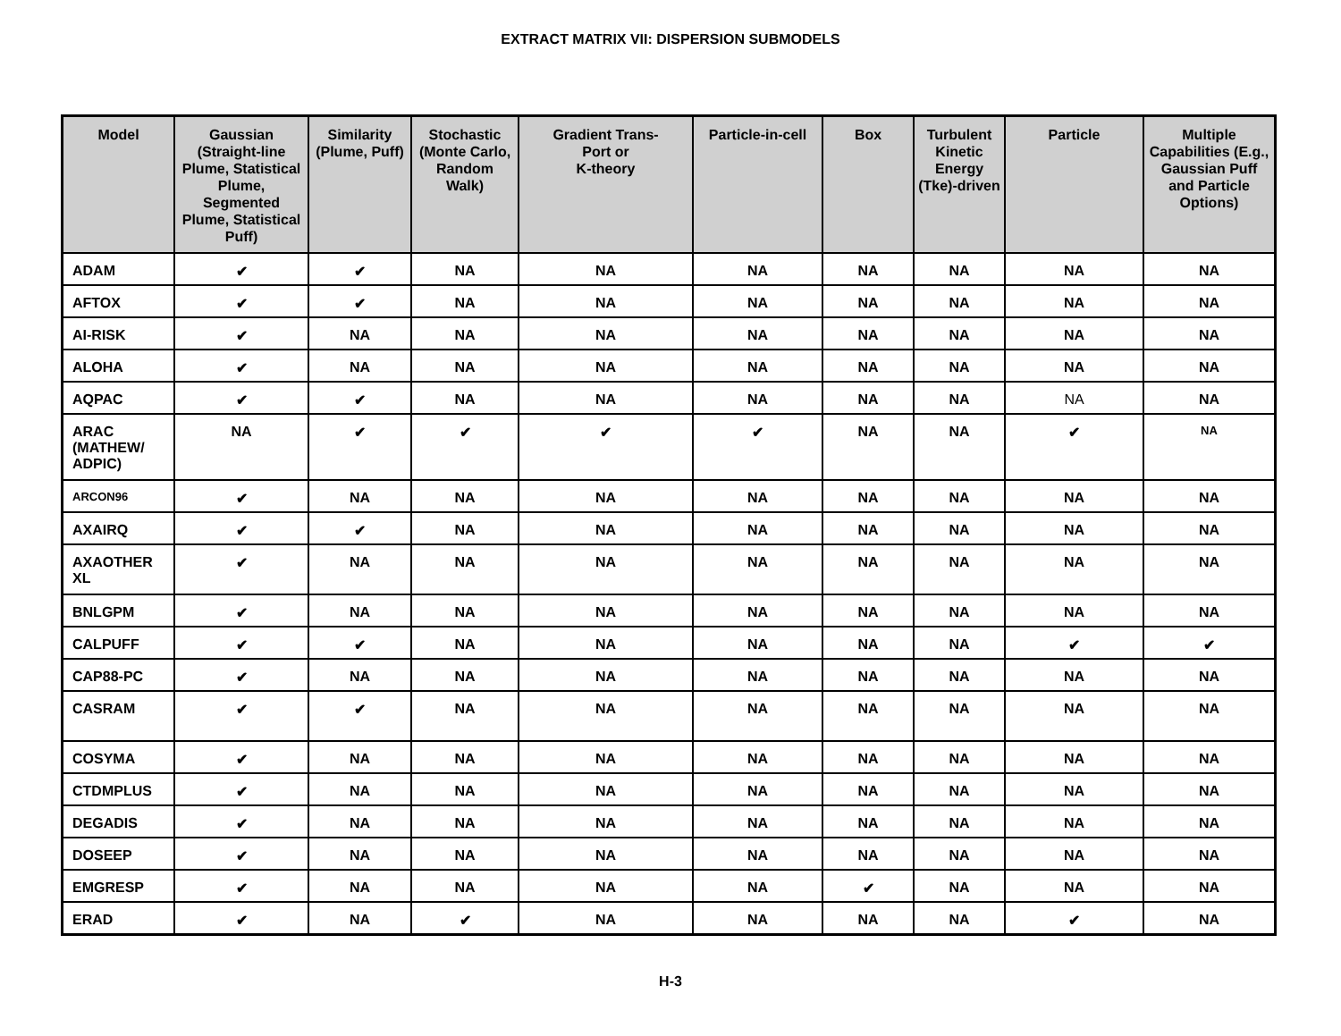EXTRACT MATRIX VII: DISPERSION SUBMODELS
| Model | Gaussian (Straight-line Plume, Statistical Plume, Segmented Plume, Statistical Puff) | Similarity (Plume, Puff) | Stochastic (Monte Carlo, Random Walk) | Gradient Trans- Port or K-theory | Particle-in-cell | Box | Turbulent Kinetic Energy (Tke)-driven | Particle | Multiple Capabilities (E.g., Gaussian Puff and Particle Options) |
| --- | --- | --- | --- | --- | --- | --- | --- | --- | --- |
| ADAM | ✔ | ✔ | NA | NA | NA | NA | NA | NA | NA |
| AFTOX | ✔ | ✔ | NA | NA | NA | NA | NA | NA | NA |
| AI-RISK | ✔ | NA | NA | NA | NA | NA | NA | NA | NA |
| ALOHA | ✔ | NA | NA | NA | NA | NA | NA | NA | NA |
| AQPAC | ✔ | ✔ | NA | NA | NA | NA | NA | NA | NA |
| ARAC (MATHEW/ ADPIC) | NA | ✔ | ✔ | ✔ | ✔ | NA | NA | ✔ | NA |
| ARCON96 | ✔ | NA | NA | NA | NA | NA | NA | NA | NA |
| AXAIRQ | ✔ | ✔ | NA | NA | NA | NA | NA | NA | NA |
| AXAOTHER XL | ✔ | NA | NA | NA | NA | NA | NA | NA | NA |
| BNLGPM | ✔ | NA | NA | NA | NA | NA | NA | NA | NA |
| CALPUFF | ✔ | ✔ | NA | NA | NA | NA | NA | ✔ | ✔ |
| CAP88-PC | ✔ | NA | NA | NA | NA | NA | NA | NA | NA |
| CASRAM | ✔ | ✔ | NA | NA | NA | NA | NA | NA | NA |
| COSYMA | ✔ | NA | NA | NA | NA | NA | NA | NA | NA |
| CTDMPLUS | ✔ | NA | NA | NA | NA | NA | NA | NA | NA |
| DEGADIS | ✔ | NA | NA | NA | NA | NA | NA | NA | NA |
| DOSEEP | ✔ | NA | NA | NA | NA | NA | NA | NA | NA |
| EMGRESP | ✔ | NA | NA | NA | NA | ✔ | NA | NA | NA |
| ERAD | ✔ | NA | ✔ | NA | NA | NA | NA | ✔ | NA |
H-3